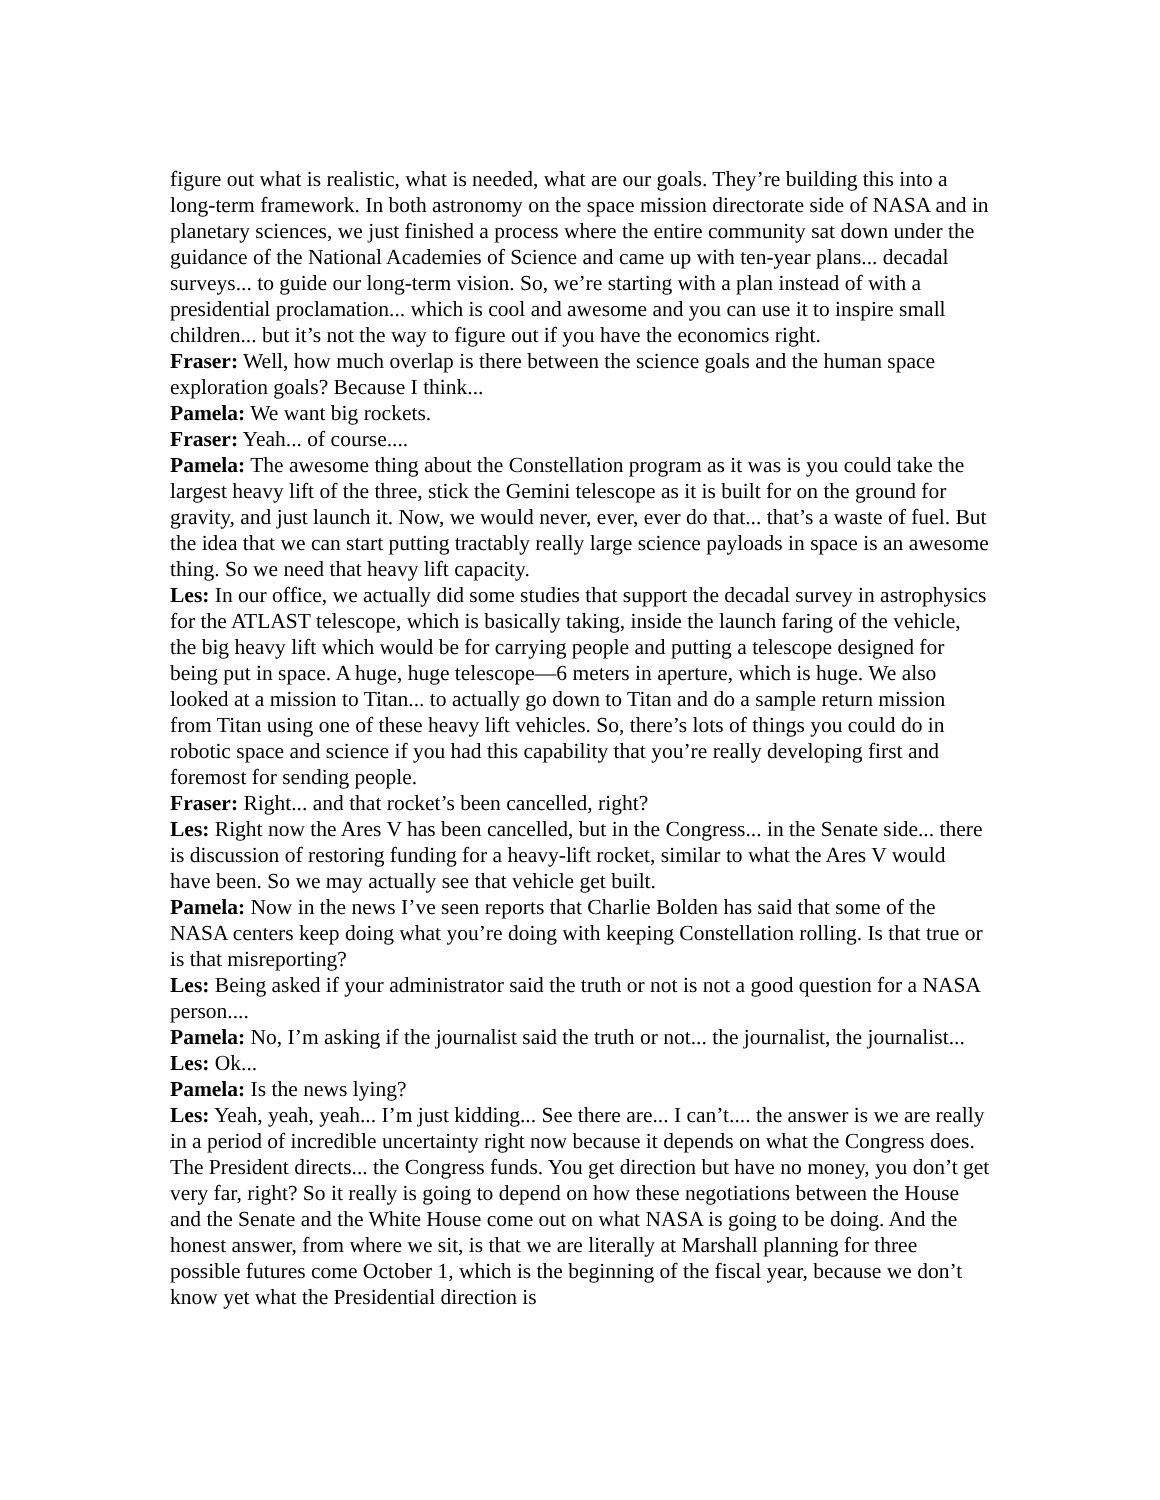figure out what is realistic, what is needed, what are our goals. They’re building this into a long-term framework. In both astronomy on the space mission directorate side of NASA and in planetary sciences, we just finished a process where the entire community sat down under the guidance of the National Academies of Science and came up with ten-year plans... decadal surveys... to guide our long-term vision. So, we’re starting with a plan instead of with a presidential proclamation... which is cool and awesome and you can use it to inspire small children... but it’s not the way to figure out if you have the economics right.
Fraser: Well, how much overlap is there between the science goals and the human space exploration goals? Because I think...
Pamela: We want big rockets.
Fraser: Yeah... of course....
Pamela: The awesome thing about the Constellation program as it was is you could take the largest heavy lift of the three, stick the Gemini telescope as it is built for on the ground for gravity, and just launch it. Now, we would never, ever, ever do that... that’s a waste of fuel. But the idea that we can start putting tractably really large science payloads in space is an awesome thing. So we need that heavy lift capacity.
Les: In our office, we actually did some studies that support the decadal survey in astrophysics for the ATLAST telescope, which is basically taking, inside the launch faring of the vehicle, the big heavy lift which would be for carrying people and putting a telescope designed for being put in space. A huge, huge telescope—6 meters in aperture, which is huge. We also looked at a mission to Titan... to actually go down to Titan and do a sample return mission from Titan using one of these heavy lift vehicles. So, there’s lots of things you could do in robotic space and science if you had this capability that you’re really developing first and foremost for sending people.
Fraser: Right... and that rocket’s been cancelled, right?
Les: Right now the Ares V has been cancelled, but in the Congress... in the Senate side... there is discussion of restoring funding for a heavy-lift rocket, similar to what the Ares V would have been. So we may actually see that vehicle get built.
Pamela: Now in the news I’ve seen reports that Charlie Bolden has said that some of the NASA centers keep doing what you’re doing with keeping Constellation rolling. Is that true or is that misreporting?
Les: Being asked if your administrator said the truth or not is not a good question for a NASA person....
Pamela: No, I’m asking if the journalist said the truth or not... the journalist, the journalist...
Les: Ok...
Pamela: Is the news lying?
Les: Yeah, yeah, yeah... I’m just kidding... See there are... I can’t.... the answer is we are really in a period of incredible uncertainty right now because it depends on what the Congress does. The President directs... the Congress funds. You get direction but have no money, you don’t get very far, right? So it really is going to depend on how these negotiations between the House and the Senate and the White House come out on what NASA is going to be doing. And the honest answer, from where we sit, is that we are literally at Marshall planning for three possible futures come October 1, which is the beginning of the fiscal year, because we don’t know yet what the Presidential direction is